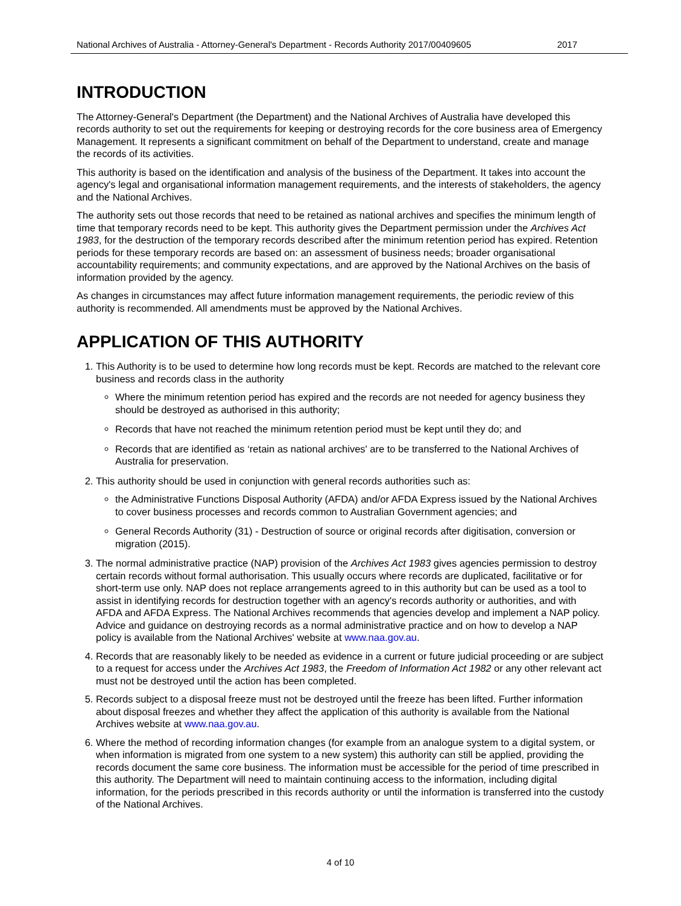National Archives of Australia - Attorney-General's Department - Records Authority 2017/00409605 2017
INTRODUCTION
The Attorney-General's Department (the Department) and the National Archives of Australia have developed this records authority to set out the requirements for keeping or destroying records for the core business area of Emergency Management. It represents a significant commitment on behalf of the Department to understand, create and manage the records of its activities.
This authority is based on the identification and analysis of the business of the Department. It takes into account the agency's legal and organisational information management requirements, and the interests of stakeholders, the agency and the National Archives.
The authority sets out those records that need to be retained as national archives and specifies the minimum length of time that temporary records need to be kept. This authority gives the Department permission under the Archives Act 1983, for the destruction of the temporary records described after the minimum retention period has expired. Retention periods for these temporary records are based on: an assessment of business needs; broader organisational accountability requirements; and community expectations, and are approved by the National Archives on the basis of information provided by the agency.
As changes in circumstances may affect future information management requirements, the periodic review of this authority is recommended. All amendments must be approved by the National Archives.
APPLICATION OF THIS AUTHORITY
1. This Authority is to be used to determine how long records must be kept. Records are matched to the relevant core business and records class in the authority
Where the minimum retention period has expired and the records are not needed for agency business they should be destroyed as authorised in this authority;
Records that have not reached the minimum retention period must be kept until they do; and
Records that are identified as ‘retain as national archives' are to be transferred to the National Archives of Australia for preservation.
2. This authority should be used in conjunction with general records authorities such as:
the Administrative Functions Disposal Authority (AFDA) and/or AFDA Express issued by the National Archives to cover business processes and records common to Australian Government agencies; and
General Records Authority (31) - Destruction of source or original records after digitisation, conversion or migration (2015).
3. The normal administrative practice (NAP) provision of the Archives Act 1983 gives agencies permission to destroy certain records without formal authorisation. This usually occurs where records are duplicated, facilitative or for short-term use only. NAP does not replace arrangements agreed to in this authority but can be used as a tool to assist in identifying records for destruction together with an agency's records authority or authorities, and with AFDA and AFDA Express. The National Archives recommends that agencies develop and implement a NAP policy. Advice and guidance on destroying records as a normal administrative practice and on how to develop a NAP policy is available from the National Archives' website at www.naa.gov.au.
4. Records that are reasonably likely to be needed as evidence in a current or future judicial proceeding or are subject to a request for access under the Archives Act 1983, the Freedom of Information Act 1982 or any other relevant act must not be destroyed until the action has been completed.
5. Records subject to a disposal freeze must not be destroyed until the freeze has been lifted. Further information about disposal freezes and whether they affect the application of this authority is available from the National Archives website at www.naa.gov.au.
6. Where the method of recording information changes (for example from an analogue system to a digital system, or when information is migrated from one system to a new system) this authority can still be applied, providing the records document the same core business. The information must be accessible for the period of time prescribed in this authority. The Department will need to maintain continuing access to the information, including digital information, for the periods prescribed in this records authority or until the information is transferred into the custody of the National Archives.
4 of 10